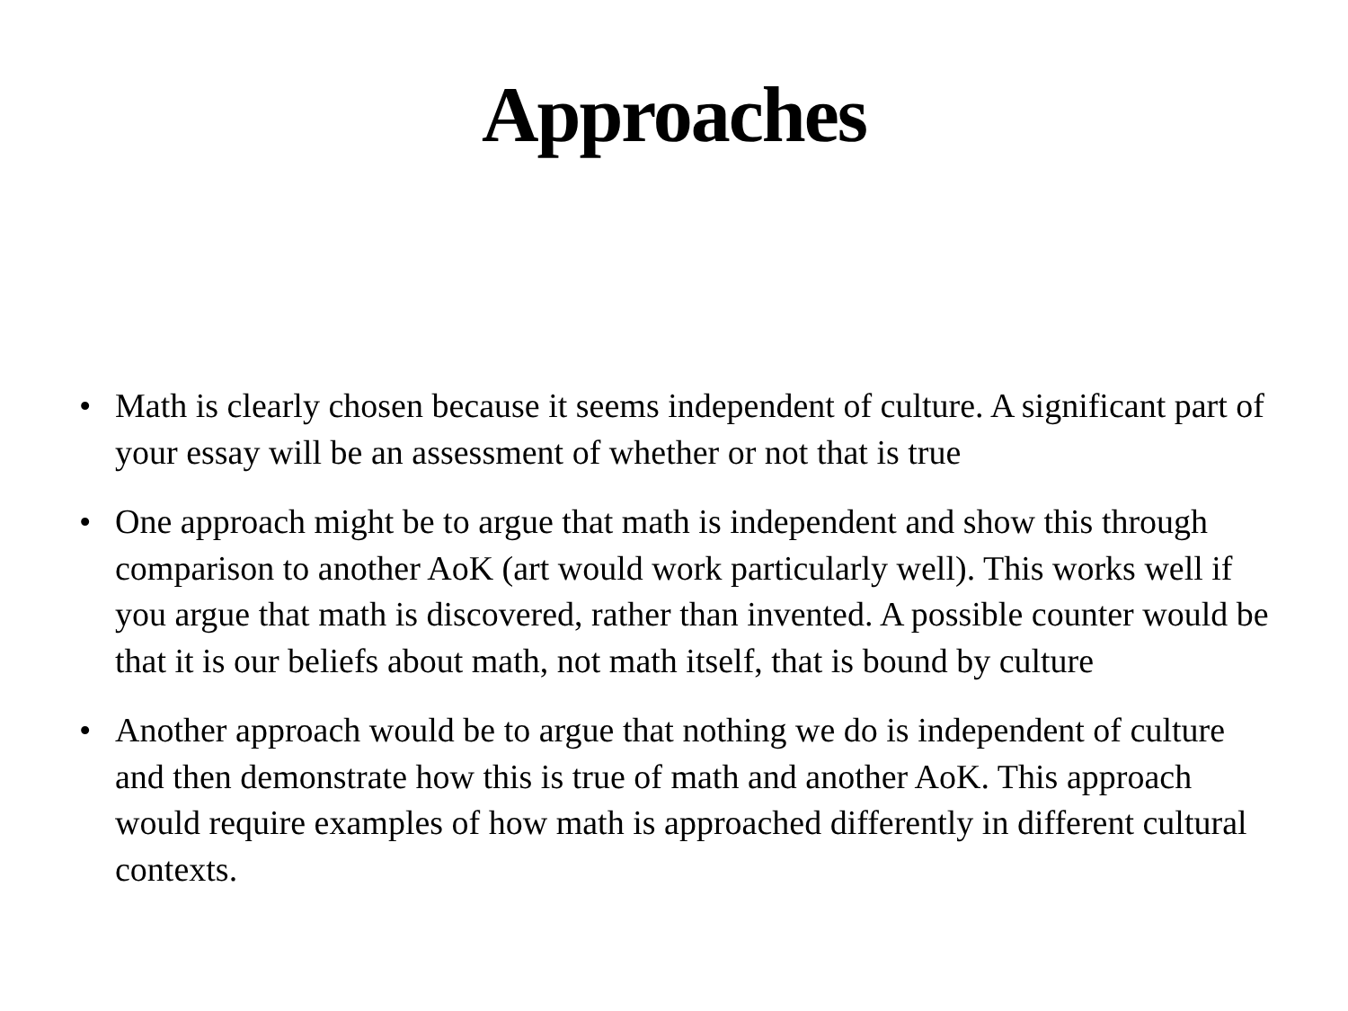Approaches
• Math is clearly chosen because it seems independent of culture. A significant part of your essay will be an assessment of whether or not that is true
• One approach might be to argue that math is independent and show this through comparison to another AoK (art would work particularly well). This works well if you argue that math is discovered, rather than invented. A possible counter would be that it is our beliefs about math, not math itself, that is bound by culture
• Another approach would be to argue that nothing we do is independent of culture and then demonstrate how this is true of math and another AoK. This approach would require examples of how math is approached differently in different cultural contexts.